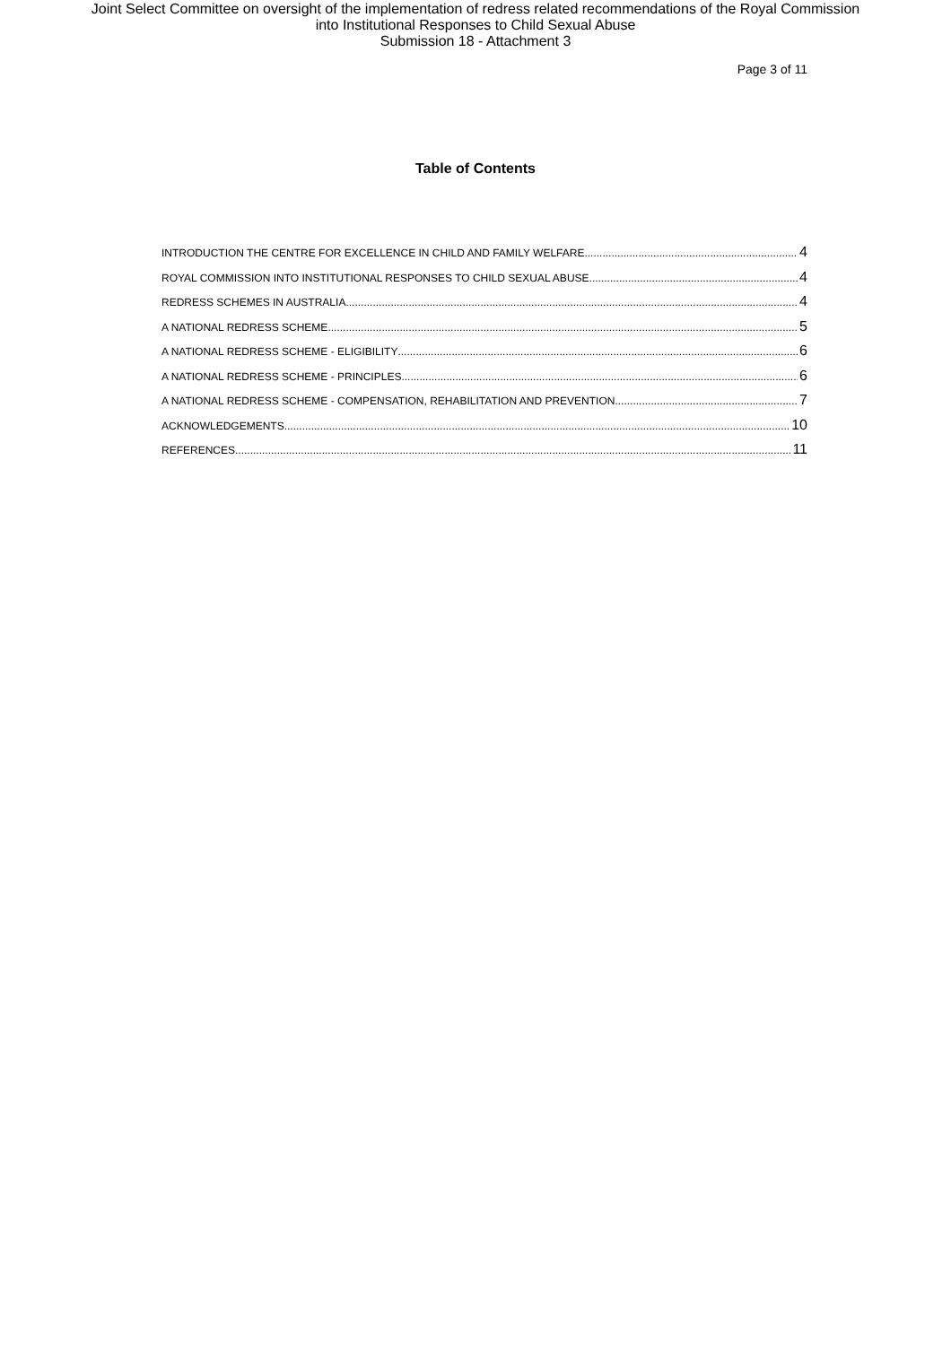Joint Select Committee on oversight of the implementation of redress related recommendations of the Royal Commission
into Institutional Responses to Child Sexual Abuse
Submission 18 - Attachment 3
Page 3 of 11
Table of Contents
INTRODUCTION THE CENTRE FOR EXCELLENCE IN CHILD AND FAMILY WELFARE 4
ROYAL COMMISSION INTO INSTITUTIONAL RESPONSES TO CHILD SEXUAL ABUSE 4
REDRESS SCHEMES IN AUSTRALIA 4
A NATIONAL REDRESS SCHEME 5
A NATIONAL REDRESS SCHEME - ELIGIBILITY 6
A NATIONAL REDRESS SCHEME - PRINCIPLES 6
A NATIONAL REDRESS SCHEME - COMPENSATION, REHABILITATION AND PREVENTION 7
ACKNOWLEDGEMENTS 10
REFERENCES 11